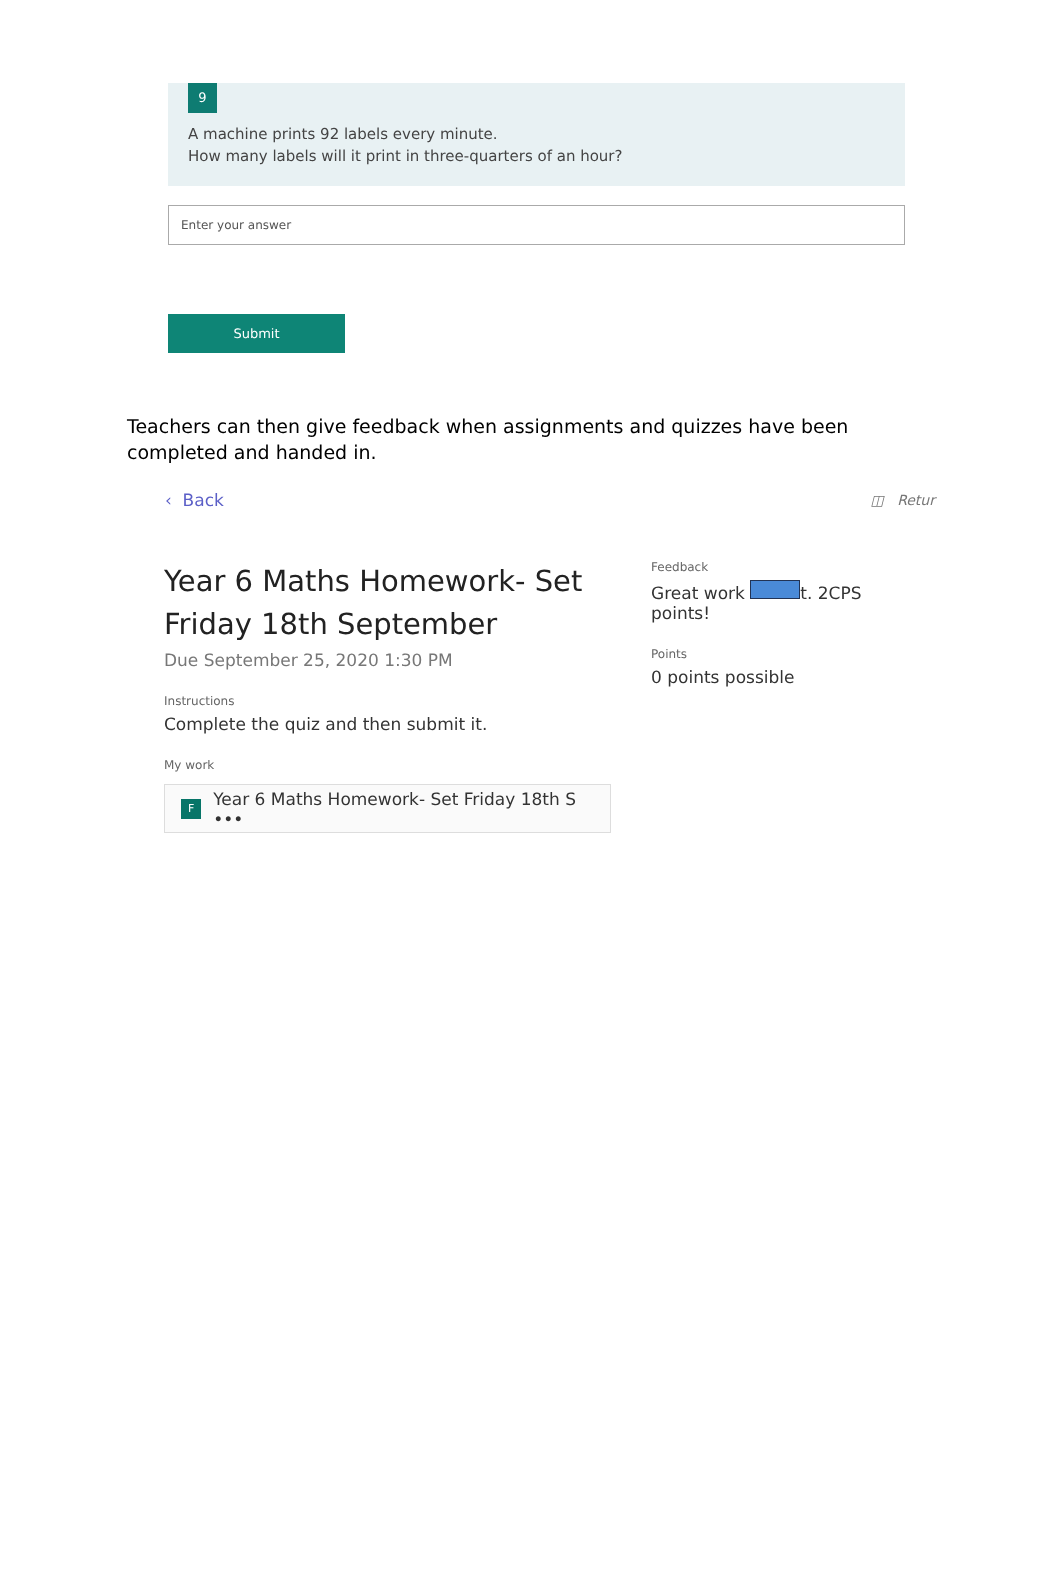9
A machine prints 92 labels every minute.
How many labels will it print in three-quarters of an hour?
Enter your answer
Submit
Teachers can then give feedback when assignments and quizzes have been completed and handed in.
‹ Back ◫ Retur
Year 6 Maths Homework- Set Friday 18th September
Due September 25, 2020 1:30 PM
Instructions
Complete the quiz and then submit it.
My work
F Year 6 Maths Homework- Set Friday 18th S •••
Feedback
Great work t. 2CPS points!
Points
0 points possible